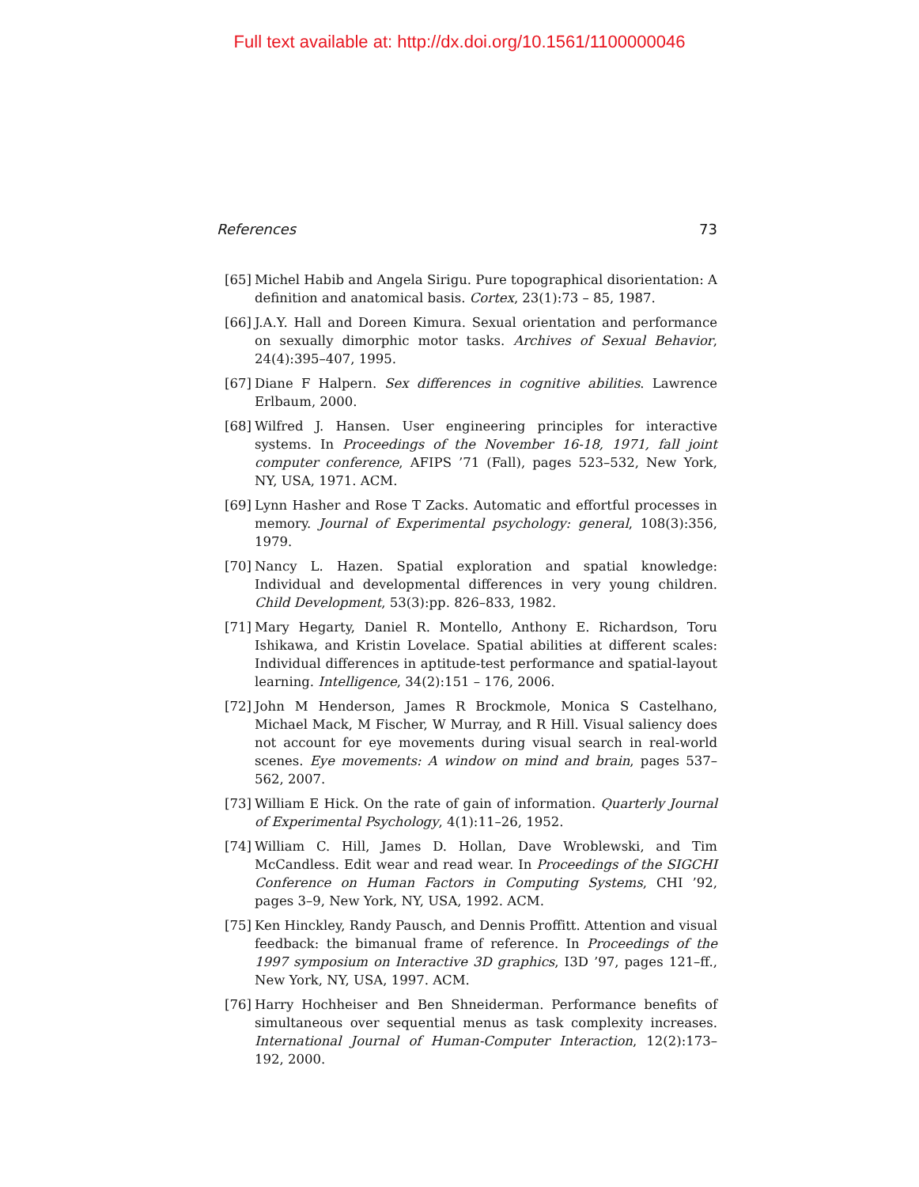Full text available at: http://dx.doi.org/10.1561/1100000046
References 73
[65] Michel Habib and Angela Sirigu. Pure topographical disorientation: A definition and anatomical basis. Cortex, 23(1):73 – 85, 1987.
[66] J.A.Y. Hall and Doreen Kimura. Sexual orientation and performance on sexually dimorphic motor tasks. Archives of Sexual Behavior, 24(4):395–407, 1995.
[67] Diane F Halpern. Sex differences in cognitive abilities. Lawrence Erlbaum, 2000.
[68] Wilfred J. Hansen. User engineering principles for interactive systems. In Proceedings of the November 16-18, 1971, fall joint computer conference, AFIPS ’71 (Fall), pages 523–532, New York, NY, USA, 1971. ACM.
[69] Lynn Hasher and Rose T Zacks. Automatic and effortful processes in memory. Journal of Experimental psychology: general, 108(3):356, 1979.
[70] Nancy L. Hazen. Spatial exploration and spatial knowledge: Individual and developmental differences in very young children. Child Development, 53(3):pp. 826–833, 1982.
[71] Mary Hegarty, Daniel R. Montello, Anthony E. Richardson, Toru Ishikawa, and Kristin Lovelace. Spatial abilities at different scales: Individual differences in aptitude-test performance and spatial-layout learning. Intelligence, 34(2):151 – 176, 2006.
[72] John M Henderson, James R Brockmole, Monica S Castelhano, Michael Mack, M Fischer, W Murray, and R Hill. Visual saliency does not account for eye movements during visual search in real-world scenes. Eye movements: A window on mind and brain, pages 537–562, 2007.
[73] William E Hick. On the rate of gain of information. Quarterly Journal of Experimental Psychology, 4(1):11–26, 1952.
[74] William C. Hill, James D. Hollan, Dave Wroblewski, and Tim McCandless. Edit wear and read wear. In Proceedings of the SIGCHI Conference on Human Factors in Computing Systems, CHI ’92, pages 3–9, New York, NY, USA, 1992. ACM.
[75] Ken Hinckley, Randy Pausch, and Dennis Proffitt. Attention and visual feedback: the bimanual frame of reference. In Proceedings of the 1997 symposium on Interactive 3D graphics, I3D ’97, pages 121–ff., New York, NY, USA, 1997. ACM.
[76] Harry Hochheiser and Ben Shneiderman. Performance benefits of simultaneous over sequential menus as task complexity increases. International Journal of Human-Computer Interaction, 12(2):173–192, 2000.